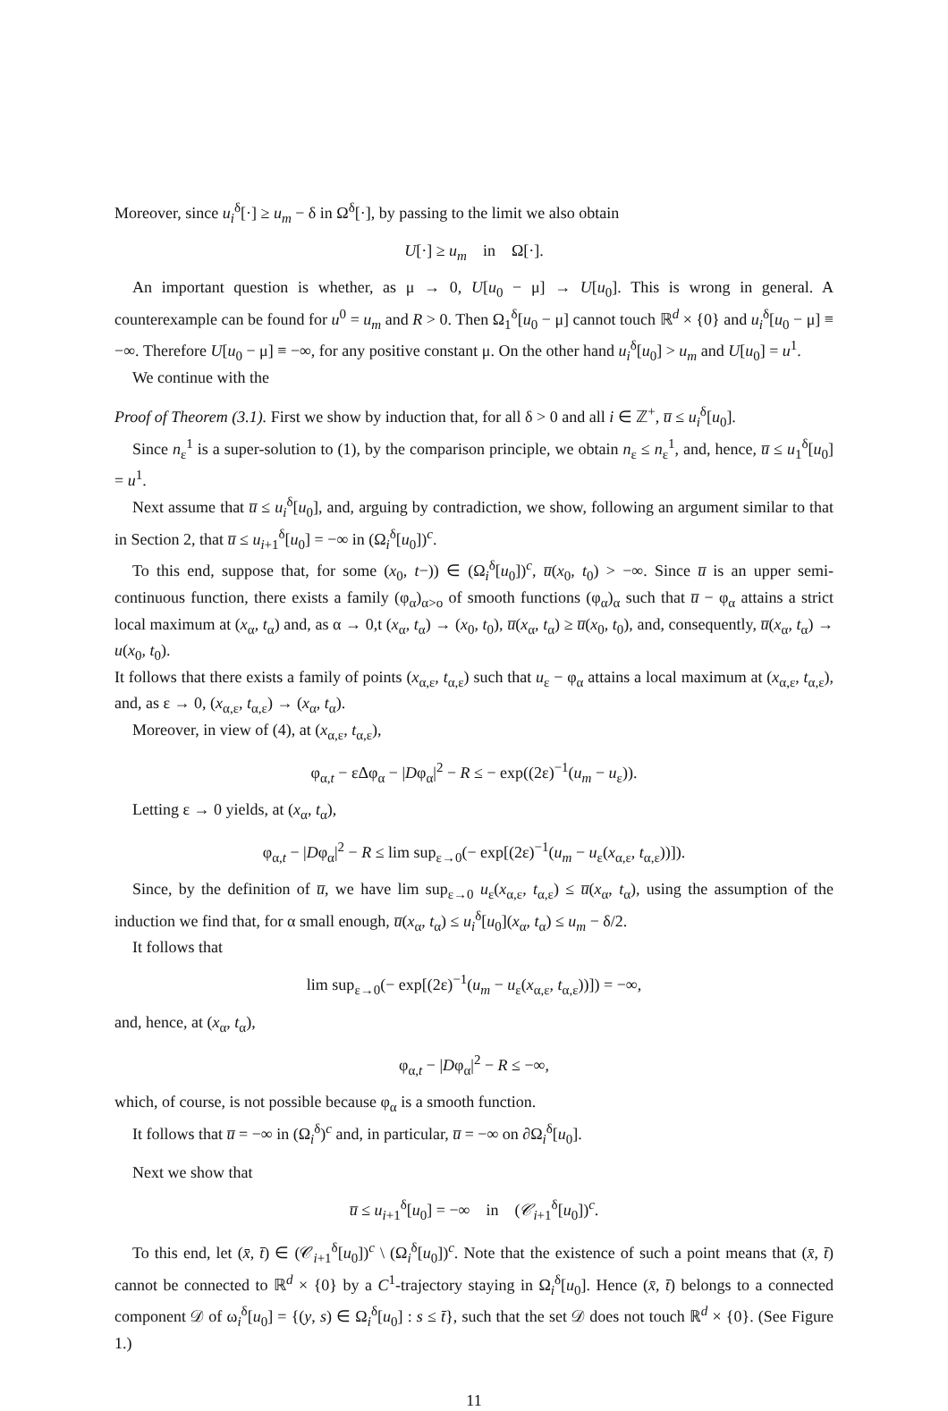Moreover, since u<sub>i</sub><sup>δ</sup>[·] ≥ u<sub>m</sub> − δ in Ω<sup>δ</sup>[·], by passing to the limit we also obtain
U[·] ≥ u<sub>m</sub> in Ω[·].
An important question is whether, as μ → 0, U[u<sub>0</sub> − μ] → U[u<sub>0</sub>]. This is wrong in general. A counterexample can be found for u<sup>0</sup> = u<sub>m</sub> and R > 0. Then Ω<sub>1</sub><sup>δ</sup>[u<sub>0</sub> − μ] cannot touch ℝ<sup>d</sup> × {0} and u<sub>i</sub><sup>δ</sup>[u<sub>0</sub> − μ] ≡ −∞. Therefore U[u<sub>0</sub> − μ] ≡ −∞, for any positive constant μ. On the other hand u<sub>i</sub><sup>δ</sup>[u<sub>0</sub>] > u<sub>m</sub> and U[u<sub>0</sub>] = u<sup>1</sup>.
We continue with the
Proof of Theorem (3.1). First we show by induction that, for all δ > 0 and all i ∈ ℤ<sup>+</sup>, u̅ ≤ u<sub>i</sub><sup>δ</sup>[u<sub>0</sub>].
Since n<sub>ε</sub><sup>1</sup> is a super-solution to (1), by the comparison principle, we obtain n<sub>ε</sub> ≤ n<sub>ε</sub><sup>1</sup>, and, hence, u̅ ≤ u<sub>1</sub><sup>δ</sup>[u<sub>0</sub>] = u<sup>1</sup>.
Next assume that u̅ ≤ u<sub>i</sub><sup>δ</sup>[u<sub>0</sub>], and, arguing by contradiction, we show, following an argument similar to that in Section 2, that u̅ ≤ u<sub>i+1</sub><sup>δ</sup>[u<sub>0</sub>] = −∞ in (Ω<sub>i</sub><sup>δ</sup>[u<sub>0</sub>])<sup>c</sup>.
To this end, suppose that, for some (x<sub>0</sub>, t−)) ∈ (Ω<sub>i</sub><sup>δ</sup>[u<sub>0</sub>])<sup>c</sup>, u̅(x<sub>0</sub>, t<sub>0</sub>) > −∞. Since u̅ is an upper semi-continuous function, there exists a family (φ<sub>α</sub>)<sub>α>o</sub> of smooth functions (φ<sub>α</sub>)<sub>α</sub> such that u̅ − φ<sub>α</sub> attains a strict local maximum at (x<sub>α</sub>, t<sub>α</sub>) and, as α → 0,t (x<sub>α</sub>, t<sub>α</sub>) → (x<sub>0</sub>, t<sub>0</sub>), u̅(x<sub>α</sub>, t<sub>α</sub>) ≥ u̅(x<sub>0</sub>, t<sub>0</sub>), and, consequently, u̅(x<sub>α</sub>, t<sub>α</sub>) → u(x<sub>0</sub>, t<sub>0</sub>).
It follows that there exists a family of points (x<sub>α,ε</sub>, t<sub>α,ε</sub>) such that u<sub>ε</sub> − φ<sub>α</sub> attains a local maximum at (x<sub>α,ε</sub>, t<sub>α,ε</sub>), and, as ε → 0, (x<sub>α,ε</sub>, t<sub>α,ε</sub>) → (x<sub>α</sub>, t<sub>α</sub>).
Moreover, in view of (4), at (x<sub>α,ε</sub>, t<sub>α,ε</sub>),
φ<sub>α,t</sub> − εΔφ<sub>α</sub> − |Dφ<sub>α</sub>|<sup>2</sup> − R ≤ − exp((2ε)<sup>−1</sup>(u<sub>m</sub> − u<sub>ε</sub>)).
Letting ε → 0 yields, at (x<sub>α</sub>, t<sub>α</sub>),
φ<sub>α,t</sub> − |Dφ<sub>α</sub>|<sup>2</sup> − R ≤ lim sup<sub>ε→0</sub>(− exp[(2ε)<sup>−1</sup>(u<sub>m</sub> − u<sub>ε</sub>(x<sub>α,ε</sub>, t<sub>α,ε</sub>))]).
Since, by the definition of u̅, we have lim sup<sub>ε→0</sub> u<sub>ε</sub>(x<sub>α,ε</sub>, t<sub>α,ε</sub>) ≤ u̅(x<sub>α</sub>, t<sub>α</sub>), using the assumption of the induction we find that, for α small enough, u̅(x<sub>α</sub>, t<sub>α</sub>) ≤ u<sub>i</sub><sup>δ</sup>[u<sub>0</sub>](x<sub>α</sub>, t<sub>α</sub>) ≤ u<sub>m</sub> − δ/2.
It follows that
lim sup<sub>ε→0</sub>(− exp[(2ε)<sup>−1</sup>(u<sub>m</sub> − u<sub>ε</sub>(x<sub>α,ε</sub>, t<sub>α,ε</sub>))]) = −∞,
and, hence, at (x<sub>α</sub>, t<sub>α</sub>),
φ<sub>α,t</sub> − |Dφ<sub>α</sub>|<sup>2</sup> − R ≤ −∞,
which, of course, is not possible because φ<sub>α</sub> is a smooth function.
It follows that u̅ = −∞ in (Ω<sub>i</sub><sup>δ</sup>)<sup>c</sup> and, in particular, u̅ = −∞ on ∂Ω<sub>i</sub><sup>δ</sup>[u<sub>0</sub>].
Next we show that
u̅ ≤ u<sub>i+1</sub><sup>δ</sup>[u<sub>0</sub>] = −∞ in (𝒞<sub>i+1</sub><sup>δ</sup>[u<sub>0</sub>])<sup>c</sup>.
To this end, let (x̄, t̄) ∈ (𝒞<sub>i+1</sub><sup>δ</sup>[u<sub>0</sub>])<sup>c</sup> \ (Ω<sub>i</sub><sup>δ</sup>[u<sub>0</sub>])<sup>c</sup>. Note that the existence of such a point means that (x̄, t̄) cannot be connected to ℝ<sup>d</sup> × {0} by a C<sup>1</sup>-trajectory staying in Ω<sub>i</sub><sup>δ</sup>[u<sub>0</sub>]. Hence (x̄, t̄) belongs to a connected component 𝒟 of ω<sub>i</sub><sup>δ</sup>[u<sub>0</sub>] = {(y, s) ∈ Ω<sub>i</sub><sup>δ</sup>[u<sub>0</sub>] : s ≤ t̄}, such that the set 𝒟 does not touch ℝ<sup>d</sup> × {0}. (See Figure 1.)
11